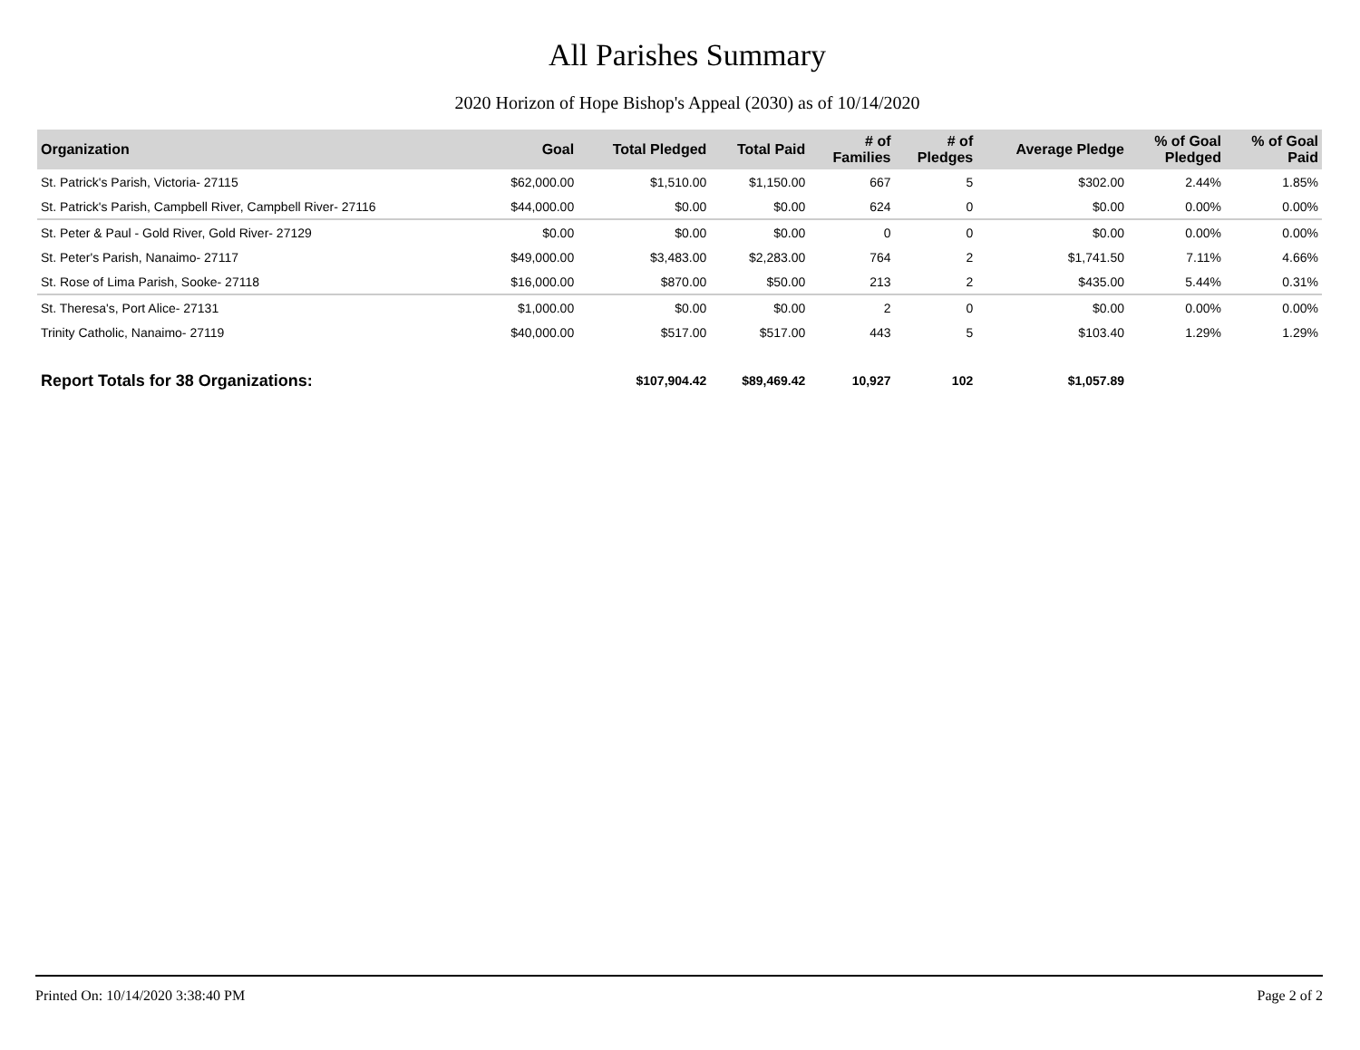All Parishes Summary
2020 Horizon of Hope Bishop's Appeal (2030) as of 10/14/2020
| Organization | Goal | Total Pledged | Total Paid | # of Families | # of Pledges | Average Pledge | % of Goal Pledged | % of Goal Paid |
| --- | --- | --- | --- | --- | --- | --- | --- | --- |
| St. Patrick's Parish, Victoria- 27115 | $62,000.00 | $1,510.00 | $1,150.00 | 667 | 5 | $302.00 | 2.44% | 1.85% |
| St. Patrick's Parish, Campbell River, Campbell River- 27116 | $44,000.00 | $0.00 | $0.00 | 624 | 0 | $0.00 | 0.00% | 0.00% |
| St. Peter & Paul - Gold River, Gold River- 27129 | $0.00 | $0.00 | $0.00 | 0 | 0 | $0.00 | 0.00% | 0.00% |
| St. Peter's Parish, Nanaimo- 27117 | $49,000.00 | $3,483.00 | $2,283.00 | 764 | 2 | $1,741.50 | 7.11% | 4.66% |
| St. Rose of Lima Parish, Sooke- 27118 | $16,000.00 | $870.00 | $50.00 | 213 | 2 | $435.00 | 5.44% | 0.31% |
| St. Theresa's, Port Alice- 27131 | $1,000.00 | $0.00 | $0.00 | 2 | 0 | $0.00 | 0.00% | 0.00% |
| Trinity Catholic, Nanaimo- 27119 | $40,000.00 | $517.00 | $517.00 | 443 | 5 | $103.40 | 1.29% | 1.29% |
| Report Totals for 38 Organizations: | | $107,904.42 | $89,469.42 | 10,927 | 102 | $1,057.89 | | |
Printed On: 10/14/2020 3:38:40 PM Page 2 of 2